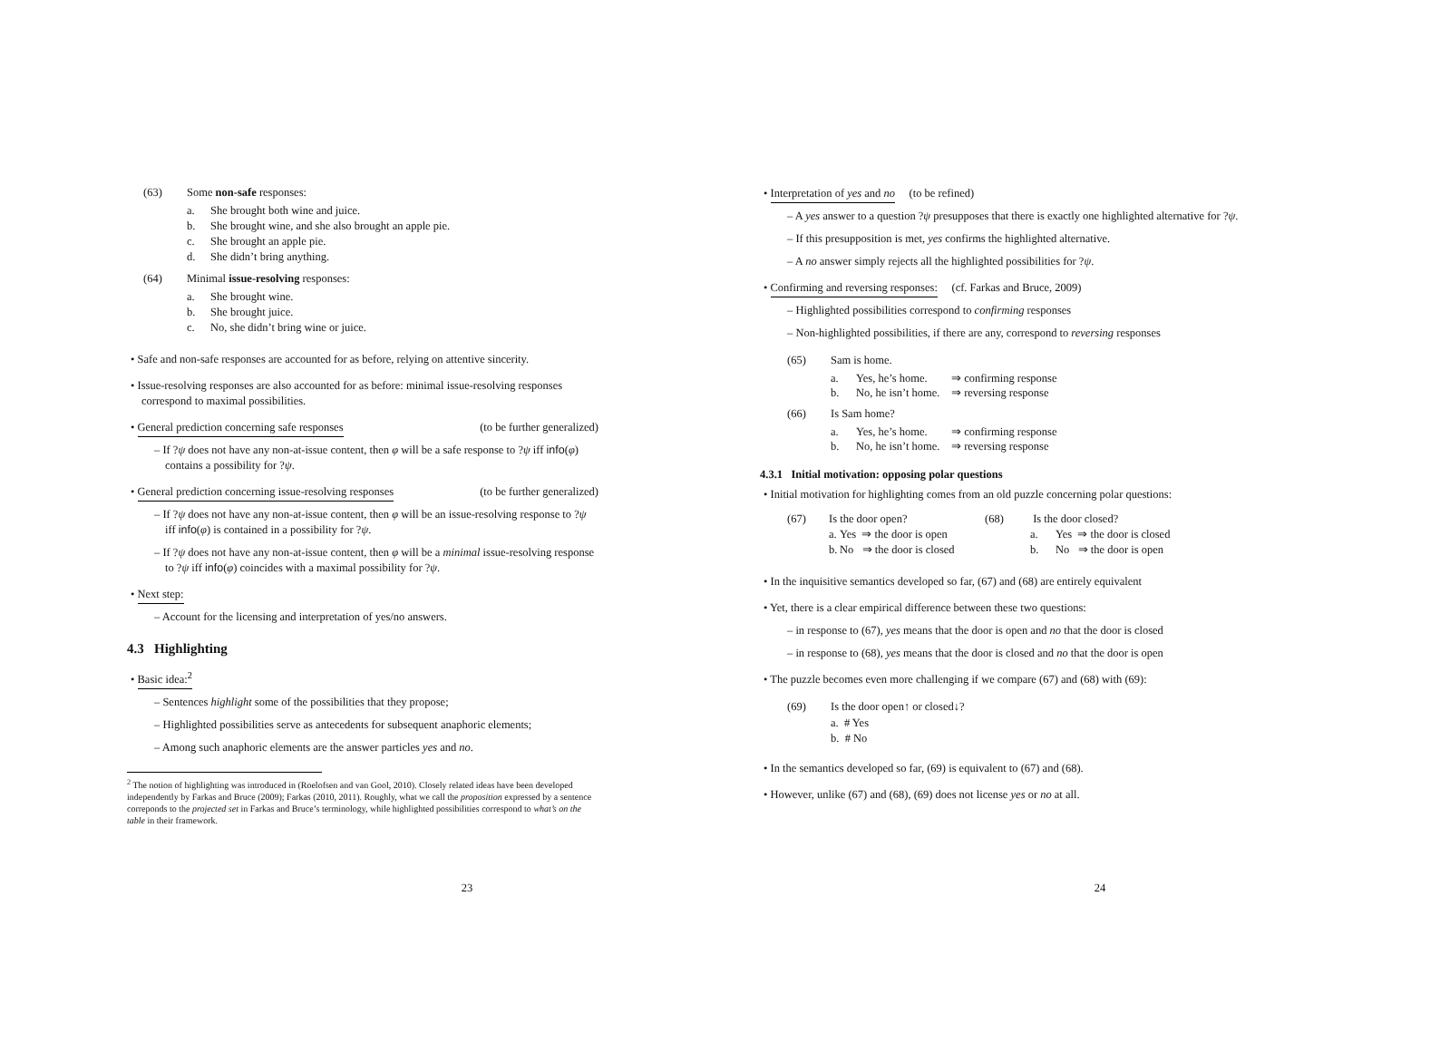(63) Some non-safe responses:
a. She brought both wine and juice.
b. She brought wine, and she also brought an apple pie.
c. She brought an apple pie.
d. She didn’t bring anything.
(64) Minimal issue-resolving responses:
a. She brought wine.
b. She brought juice.
c. No, she didn’t bring wine or juice.
• Safe and non-safe responses are accounted for as before, relying on attentive sincerity.
• Issue-resolving responses are also accounted for as before: minimal issue-resolving responses correspond to maximal possibilities.
• General prediction concerning safe responses (to be further generalized)
– If ?ψ does not have any non-at-issue content, then φ will be a safe response to ?ψ iff info(φ) contains a possibility for ?ψ.
• General prediction concerning issue-resolving responses (to be further generalized)
– If ?ψ does not have any non-at-issue content, then φ will be an issue-resolving response to ?ψ iff info(φ) is contained in a possibility for ?ψ.
– If ?ψ does not have any non-at-issue content, then φ will be a minimal issue-resolving response to ?ψ iff info(φ) coincides with a maximal possibility for ?ψ.
• Next step:
– Account for the licensing and interpretation of yes/no answers.
4.3 Highlighting
• Basic idea:<sup>2</sup>
– Sentences highlight some of the possibilities that they propose;
– Highlighted possibilities serve as antecedents for subsequent anaphoric elements;
– Among such anaphoric elements are the answer particles yes and no.
<sup>2</sup> The notion of highlighting was introduced in (Roelofsen and van Gool, 2010). Closely related ideas have been developed independently by Farkas and Bruce (2009); Farkas (2010, 2011). Roughly, what we call the proposition expressed by a sentence correponds to the projected set in Farkas and Bruce’s terminology, while highlighted possibilities correspond to what’s on the table in their framework.
23
• Interpretation of yes and no (to be refined)
– A yes answer to a question ?ψ presupposes that there is exactly one highlighted alternative for ?ψ.
– If this presupposition is met, yes confirms the highlighted alternative.
– A no answer simply rejects all the highlighted possibilities for ?ψ.
• Confirming and reversing responses: (cf. Farkas and Bruce, 2009)
– Highlighted possibilities correspond to confirming responses
– Non-highlighted possibilities, if there are any, correspond to reversing responses
(65) Sam is home.
a. Yes, he’s home. ⇒ confirming response b. No, he isn’t home. ⇒ reversing response
(66) Is Sam home?
a. Yes, he’s home. ⇒ confirming response b. No, he isn’t home. ⇒ reversing response
4.3.1 Initial motivation: opposing polar questions
• Initial motivation for highlighting comes from an old puzzle concerning polar questions:
(67) Is the door open? (68) Is the door closed? a. Yes ⇒ the door is open a. Yes ⇒ the door is closed b. No ⇒ the door is closed b. No ⇒ the door is open
• In the inquisitive semantics developed so far, (67) and (68) are entirely equivalent
• Yet, there is a clear empirical difference between these two questions:
– in response to (67), yes means that the door is open and no that the door is closed
– in response to (68), yes means that the door is closed and no that the door is open
• The puzzle becomes even more challenging if we compare (67) and (68) with (69):
(69) Is the door open↑ or closed↓?
a. # Yes
b. # No
• In the semantics developed so far, (69) is equivalent to (67) and (68).
• However, unlike (67) and (68), (69) does not license yes or no at all.
24